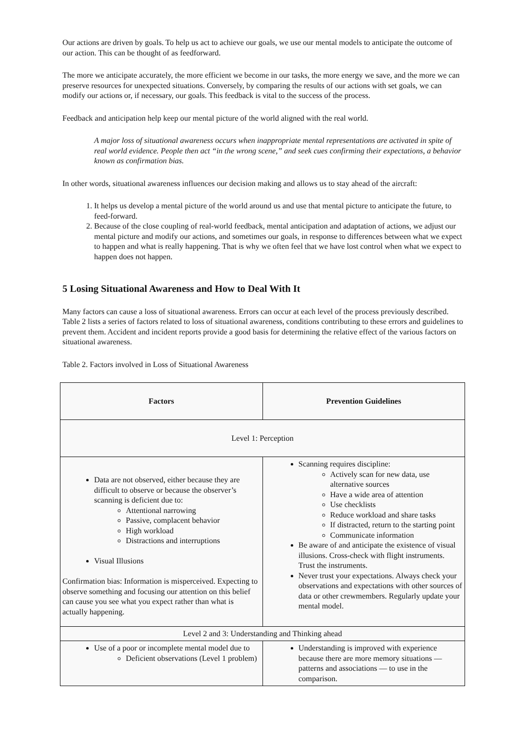Our actions are driven by goals. To help us act to achieve our goals, we use our mental models to anticipate the outcome of our action. This can be thought of as feedforward.
The more we anticipate accurately, the more efficient we become in our tasks, the more energy we save, and the more we can preserve resources for unexpected situations. Conversely, by comparing the results of our actions with set goals, we can modify our actions or, if necessary, our goals. This feedback is vital to the success of the process.
Feedback and anticipation help keep our mental picture of the world aligned with the real world.
A major loss of situational awareness occurs when inappropriate mental representations are activated in spite of real world evidence. People then act “in the wrong scene,” and seek cues confirming their expectations, a behavior known as confirmation bias.
In other words, situational awareness influences our decision making and allows us to stay ahead of the aircraft:
1. It helps us develop a mental picture of the world around us and use that mental picture to anticipate the future, to feed-forward.
2. Because of the close coupling of real-world feedback, mental anticipation and adaptation of actions, we adjust our mental picture and modify our actions, and sometimes our goals, in response to differences between what we expect to happen and what is really happening. That is why we often feel that we have lost control when what we expect to happen does not happen.
5 Losing Situational Awareness and How to Deal With It
Many factors can cause a loss of situational awareness. Errors can occur at each level of the process previously described. Table 2 lists a series of factors related to loss of situational awareness, conditions contributing to these errors and guidelines to prevent them. Accident and incident reports provide a good basis for determining the relative effect of the various factors on situational awareness.
Table 2. Factors involved in Loss of Situational Awareness
| Factors | Prevention Guidelines |
| --- | --- |
| Level 1: Perception | |
| Data are not observed, either because they are difficult to observe or because the observer’s scanning is deficient due to: Attentional narrowing Passive, complacent behavior High workload Distractions and interruptions Visual Illusions Confirmation bias: Information is misperceived. Expecting to observe something and focusing our attention on this belief can cause you see what you expect rather than what is actually happening. | Scanning requires discipline: Actively scan for new data, use alternative sources Have a wide area of attention Use checklists Reduce workload and share tasks If distracted, return to the starting point Communicate information Be aware of and anticipate the existence of visual illusions. Cross-check with flight instruments. Trust the instruments. Never trust your expectations. Always check your observations and expectations with other sources of data or other crewmembers. Regularly update your mental model. |
| Level 2 and 3: Understanding and Thinking ahead | |
| Use of a poor or incomplete mental model due to Deficient observations (Level 1 problem) | Understanding is improved with experience because there are more memory situations — patterns and associations — to use in the comparison. |